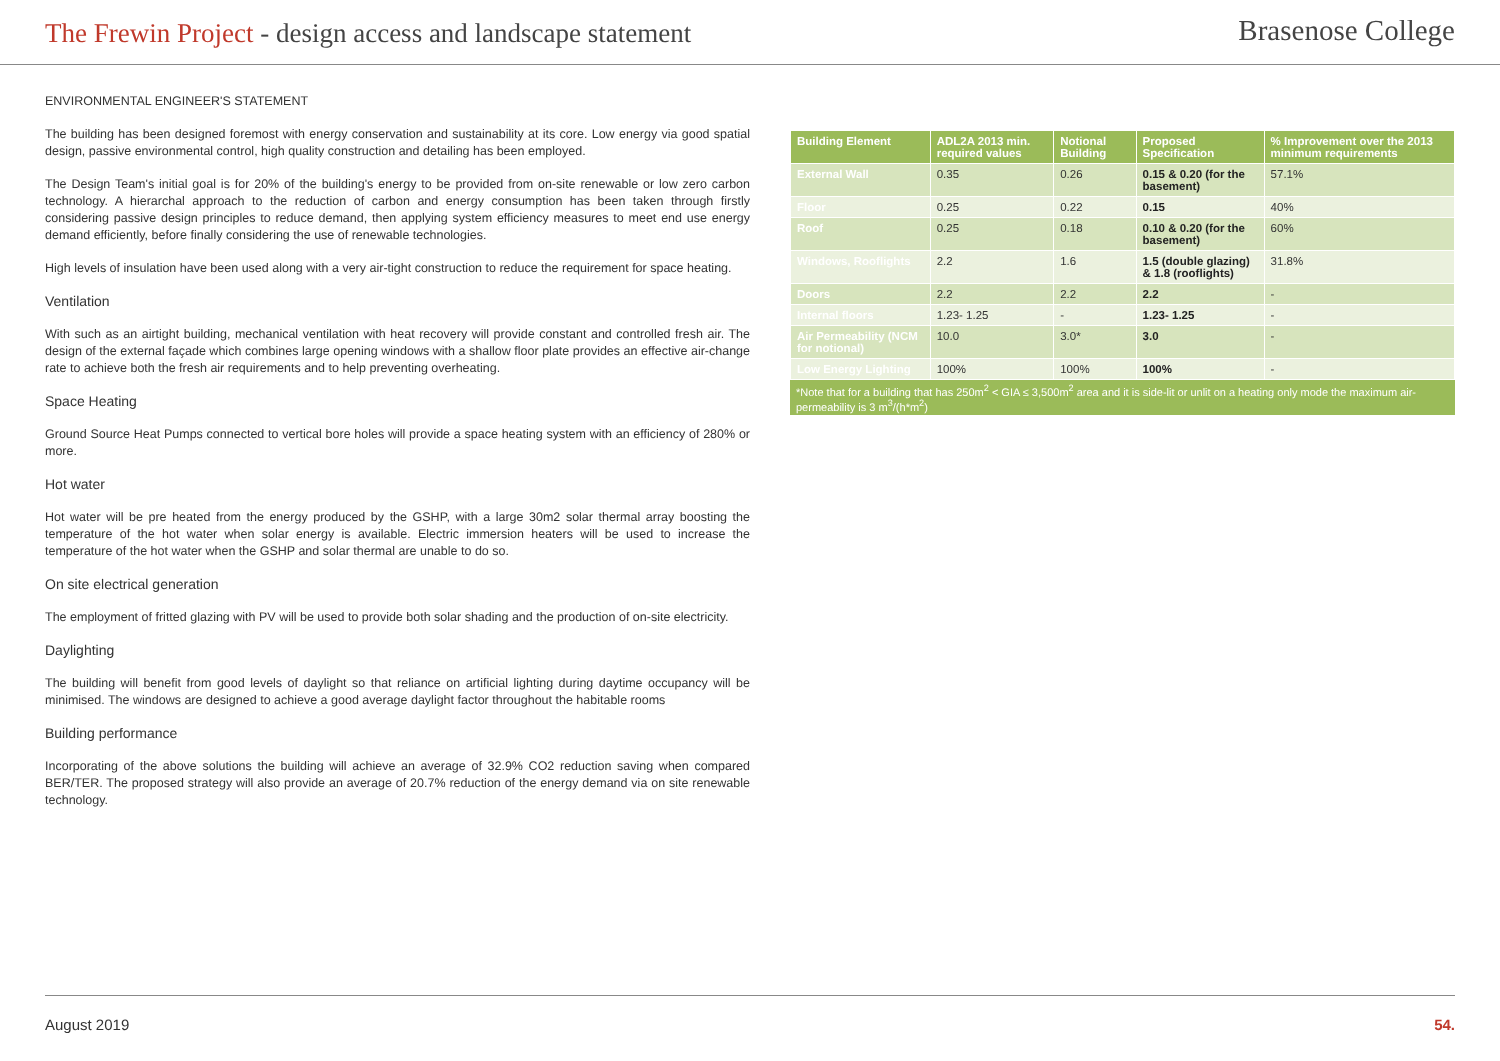The Frewin Project - design access and landscape statement
Brasenose College
ENVIRONMENTAL ENGINEER'S STATEMENT
The building has been designed foremost with energy conservation and sustainability at its core. Low energy via good spatial design, passive environmental control, high quality construction and detailing has been employed.
The Design Team's initial goal is for 20% of the building's energy to be provided from on-site renewable or low zero carbon technology. A hierarchal approach to the reduction of carbon and energy consumption has been taken through firstly considering passive design principles to reduce demand, then applying system efficiency measures to meet end use energy demand efficiently, before finally considering the use of renewable technologies.
High levels of insulation have been used along with a very air-tight construction to reduce the requirement for space heating.
Ventilation
With such as an airtight building, mechanical ventilation with heat recovery will provide constant and controlled fresh air. The design of the external façade which combines large opening windows with a shallow floor plate provides an effective air-change rate to achieve both the fresh air requirements and to help preventing overheating.
Space Heating
Ground Source Heat Pumps connected to vertical bore holes will provide a space heating system with an efficiency of 280% or more.
Hot water
Hot water will be pre heated from the energy produced by the GSHP, with a large 30m2 solar thermal array boosting the temperature of the hot water when solar energy is available. Electric immersion heaters will be used to increase the temperature of the hot water when the GSHP and solar thermal are unable to do so.
On site electrical generation
The employment of fritted glazing with PV will be used to provide both solar shading and the production of on-site electricity.
Daylighting
The building will benefit from good levels of daylight so that reliance on artificial lighting during daytime occupancy will be minimised. The windows are designed to achieve a good average daylight factor throughout the habitable rooms
Building performance
Incorporating of the above solutions the building will achieve an average of 32.9% CO2 reduction saving when compared BER/TER. The proposed strategy will also provide an average of 20.7% reduction of the energy demand via on site renewable technology.
| Building Element | ADL2A 2013 min. required values | Notional Building | Proposed Specification | % Improvement over the 2013 minimum requirements |
| --- | --- | --- | --- | --- |
| External Wall | 0.35 | 0.26 | 0.15 & 0.20 (for the basement) | 57.1% |
| Floor | 0.25 | 0.22 | 0.15 | 40% |
| Roof | 0.25 | 0.18 | 0.10 & 0.20 (for the basement) | 60% |
| Windows, Rooflights | 2.2 | 1.6 | 1.5 (double glazing) & 1.8 (rooflights) | 31.8% |
| Doors | 2.2 | 2.2 | 2.2 | - |
| Internal floors | 1.23- 1.25 | - | 1.23- 1.25 | - |
| Air Permeability (NCM for notional) | 10.0 | 3.0* | 3.0 | - |
| Low Energy Lighting | 100% | 100% | 100% | - |
*Note that for a building that has 250m<sup>2</sup> < GIA ≤ 3,500m<sup>2</sup> area and it is side-lit or unlit on a heating only mode the maximum air-permeability is 3 m<sup>3</sup>/(h*m<sup>2</sup>)
August 2019 54.